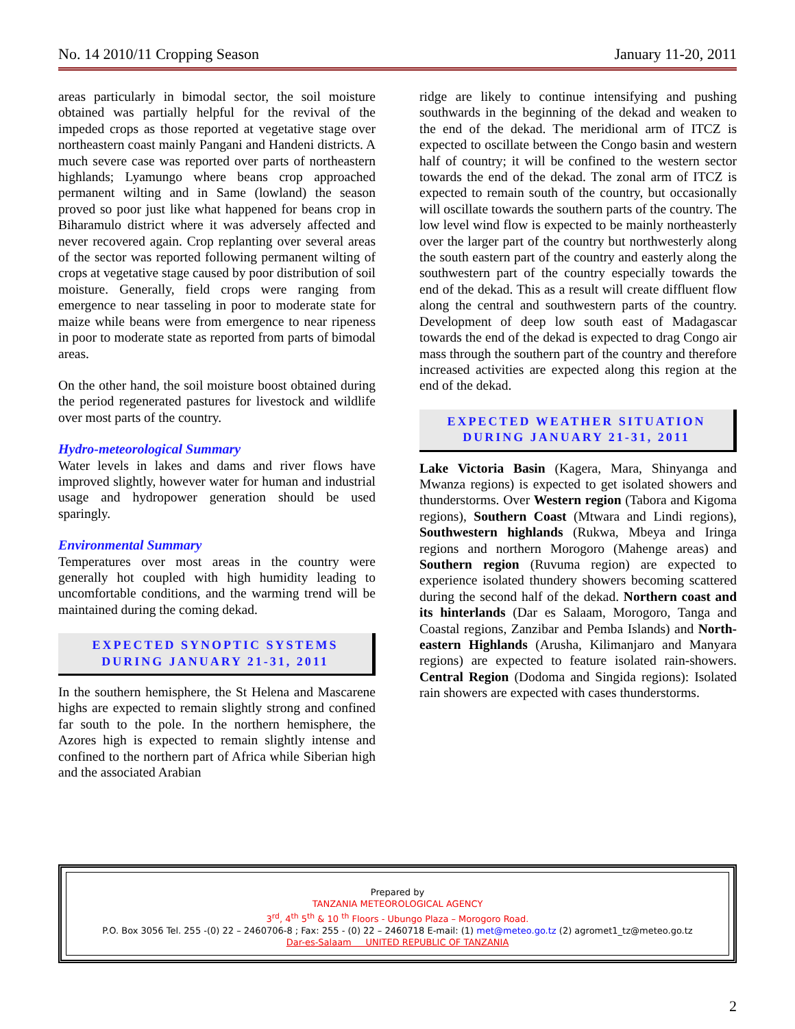No. 14 2010/11 Cropping Season January 11-20, 2011
areas particularly in bimodal sector, the soil moisture obtained was partially helpful for the revival of the impeded crops as those reported at vegetative stage over northeastern coast mainly Pangani and Handeni districts. A much severe case was reported over parts of northeastern highlands; Lyamungo where beans crop approached permanent wilting and in Same (lowland) the season proved so poor just like what happened for beans crop in Biharamulo district where it was adversely affected and never recovered again. Crop replanting over several areas of the sector was reported following permanent wilting of crops at vegetative stage caused by poor distribution of soil moisture. Generally, field crops were ranging from emergence to near tasseling in poor to moderate state for maize while beans were from emergence to near ripeness in poor to moderate state as reported from parts of bimodal areas.
On the other hand, the soil moisture boost obtained during the period regenerated pastures for livestock and wildlife over most parts of the country.
Hydro-meteorological Summary
Water levels in lakes and dams and river flows have improved slightly, however water for human and industrial usage and hydropower generation should be used sparingly.
Environmental Summary
Temperatures over most areas in the country were generally hot coupled with high humidity leading to uncomfortable conditions, and the warming trend will be maintained during the coming dekad.
EXPECTED SYNOPTIC SYSTEMS
DURING JANUARY 21-31, 2011
In the southern hemisphere, the St Helena and Mascarene highs are expected to remain slightly strong and confined far south to the pole. In the northern hemisphere, the Azores high is expected to remain slightly intense and confined to the northern part of Africa while Siberian high and the associated Arabian
ridge are likely to continue intensifying and pushing southwards in the beginning of the dekad and weaken to the end of the dekad. The meridional arm of ITCZ is expected to oscillate between the Congo basin and western half of country; it will be confined to the western sector towards the end of the dekad. The zonal arm of ITCZ is expected to remain south of the country, but occasionally will oscillate towards the southern parts of the country. The low level wind flow is expected to be mainly northeasterly over the larger part of the country but northwesterly along the south eastern part of the country and easterly along the southwestern part of the country especially towards the end of the dekad. This as a result will create diffluent flow along the central and southwestern parts of the country. Development of deep low south east of Madagascar towards the end of the dekad is expected to drag Congo air mass through the southern part of the country and therefore increased activities are expected along this region at the end of the dekad.
EXPECTED WEATHER SITUATION
DURING JANUARY 21-31, 2011
Lake Victoria Basin (Kagera, Mara, Shinyanga and Mwanza regions) is expected to get isolated showers and thunderstorms. Over Western region (Tabora and Kigoma regions), Southern Coast (Mtwara and Lindi regions), Southwestern highlands (Rukwa, Mbeya and Iringa regions and northern Morogoro (Mahenge areas) and Southern region (Ruvuma region) are expected to experience isolated thundery showers becoming scattered during the second half of the dekad. Northern coast and its hinterlands (Dar es Salaam, Morogoro, Tanga and Coastal regions, Zanzibar and Pemba Islands) and North-eastern Highlands (Arusha, Kilimanjaro and Manyara regions) are expected to feature isolated rain-showers. Central Region (Dodoma and Singida regions): Isolated rain showers are expected with cases thunderstorms.
Prepared by
TANZANIA METEOROLOGICAL AGENCY
3<sup>rd</sup>, 4<sup>th</sup> 5<sup>th</sup> & 10 <sup>th</sup> Floors - Ubungo Plaza – Morogoro Road.
P.O. Box 3056 Tel. 255 -(0) 22 – 2460706-8 ; Fax: 255 - (0) 22 – 2460718 E-mail: (1) met@meteo.go.tz (2) agromet1_tz@meteo.go.tz
Dar-es-Salaam UNITED REPUBLIC OF TANZANIA
2